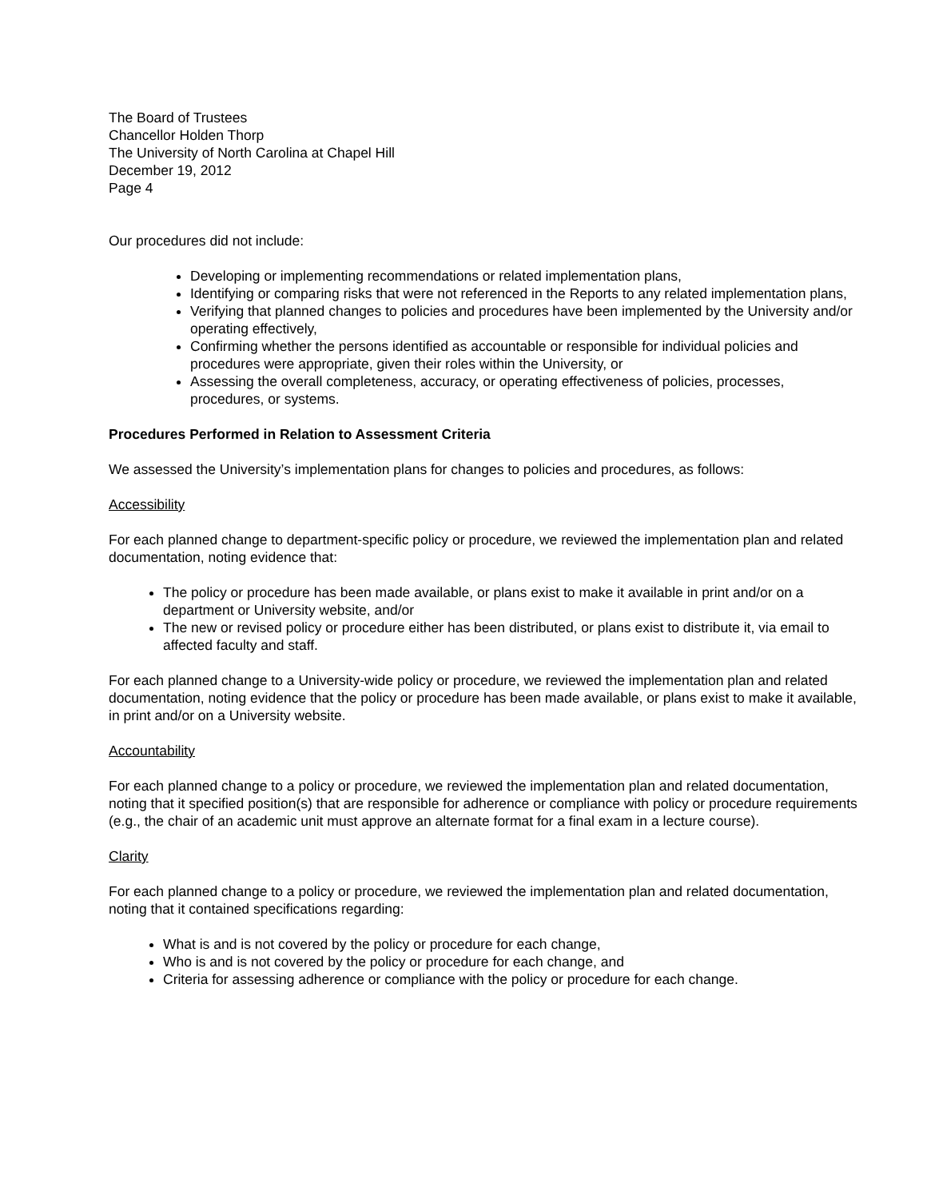The Board of Trustees
Chancellor Holden Thorp
The University of North Carolina at Chapel Hill
December 19, 2012
Page 4
Our procedures did not include:
Developing or implementing recommendations or related implementation plans,
Identifying or comparing risks that were not referenced in the Reports to any related implementation plans,
Verifying that planned changes to policies and procedures have been implemented by the University and/or operating effectively,
Confirming whether the persons identified as accountable or responsible for individual policies and procedures were appropriate, given their roles within the University, or
Assessing the overall completeness, accuracy, or operating effectiveness of policies, processes, procedures, or systems.
Procedures Performed in Relation to Assessment Criteria
We assessed the University’s implementation plans for changes to policies and procedures, as follows:
Accessibility
For each planned change to department-specific policy or procedure, we reviewed the implementation plan and related documentation, noting evidence that:
The policy or procedure has been made available, or plans exist to make it available in print and/or on a department or University website, and/or
The new or revised policy or procedure either has been distributed, or plans exist to distribute it, via email to affected faculty and staff.
For each planned change to a University-wide policy or procedure, we reviewed the implementation plan and related documentation, noting evidence that the policy or procedure has been made available, or plans exist to make it available, in print and/or on a University website.
Accountability
For each planned change to a policy or procedure, we reviewed the implementation plan and related documentation, noting that it specified position(s) that are responsible for adherence or compliance with policy or procedure requirements (e.g., the chair of an academic unit must approve an alternate format for a final exam in a lecture course).
Clarity
For each planned change to a policy or procedure, we reviewed the implementation plan and related documentation, noting that it contained specifications regarding:
What is and is not covered by the policy or procedure for each change,
Who is and is not covered by the policy or procedure for each change, and
Criteria for assessing adherence or compliance with the policy or procedure for each change.